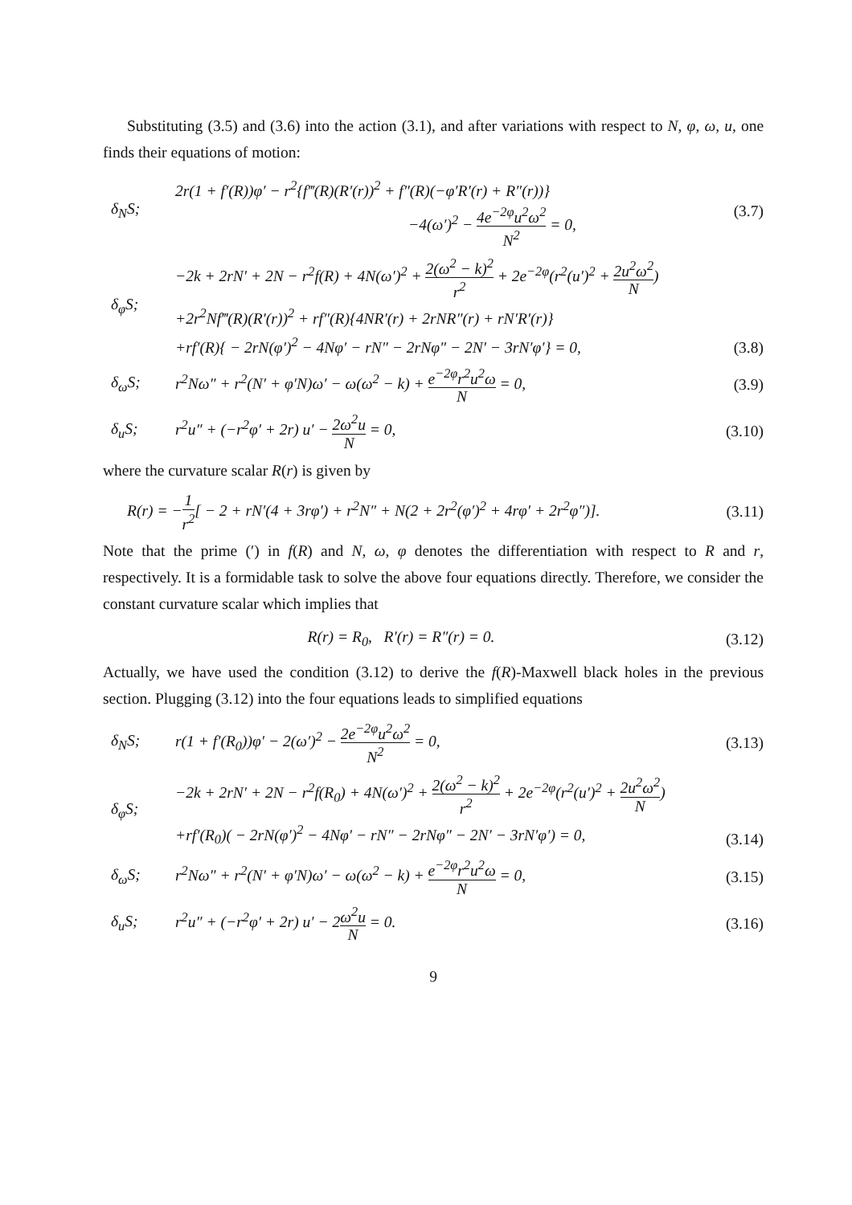Substituting (3.5) and (3.6) into the action (3.1), and after variations with respect to N, φ, ω, u, one finds their equations of motion:
δ<sub>N</sub>S;
2r(1 + f′(R))φ′ − r<sup>2</sup>{f‴(R)(R′(r))<sup>2</sup> + f″(R)(−φ′R′(r) + R″(r))}
−4(ω′)<sup>2</sup> − 4e<sup>−2φ</sup>u<sup>2</sup>ω<sup>2</sup> N<sup>2</sup> = 0,
(3.7)
δ<sub>φ</sub>S;
−2k + 2rN′ + 2N − r<sup>2</sup>f(R) + 4N(ω′)<sup>2</sup> + 2(ω<sup>2</sup> − k)<sup>2</sup> r<sup>2</sup> + 2e<sup>−2φ</sup>(r<sup>2</sup>(u′)<sup>2</sup> + 2u<sup>2</sup>ω<sup>2</sup> N)
+2r<sup>2</sup>Nf‴(R)(R′(r))<sup>2</sup> + rf″(R){4NR′(r) + 2rNR″(r) + rN′R′(r)}
+rf′(R){ − 2rN(φ′)<sup>2</sup> − 4Nφ′ − rN″ − 2rNφ″ − 2N′ − 3rN′φ′} = 0,
(3.8)
δ<sub>ω</sub>S;
r<sup>2</sup>Nω″ + r<sup>2</sup>(N′ + φ′N)ω′ − ω(ω<sup>2</sup> − k) + e<sup>−2φ</sup>r<sup>2</sup>u<sup>2</sup>ω N = 0,
(3.9)
δ<sub>u</sub>S;
r<sup>2</sup>u″ + (−r<sup>2</sup>φ′ + 2r) u′ − 2ω<sup>2</sup>u N = 0,
(3.10)
where the curvature scalar R(r) is given by
R(r) = −1 r<sup>2</sup>[ − 2 + rN′(4 + 3rφ′) + r<sup>2</sup>N″ + N(2 + 2r<sup>2</sup>(φ′)<sup>2</sup> + 4rφ′ + 2r<sup>2</sup>φ″)].
(3.11)
Note that the prime (′) in f(R) and N, ω, φ denotes the differentiation with respect to R and r, respectively. It is a formidable task to solve the above four equations directly. Therefore, we consider the constant curvature scalar which implies that
R(r) = R<sub>0</sub>, R′(r) = R″(r) = 0.
(3.12)
Actually, we have used the condition (3.12) to derive the f(R)-Maxwell black holes in the previous section. Plugging (3.12) into the four equations leads to simplified equations
δ<sub>N</sub>S;
r(1 + f′(R<sub>0</sub>))φ′ − 2(ω′)<sup>2</sup> − 2e<sup>−2φ</sup>u<sup>2</sup>ω<sup>2</sup> N<sup>2</sup> = 0,
(3.13)
δ<sub>φ</sub>S;
−2k + 2rN′ + 2N − r<sup>2</sup>f(R<sub>0</sub>) + 4N(ω′)<sup>2</sup> + 2(ω<sup>2</sup> − k)<sup>2</sup> r<sup>2</sup> + 2e<sup>−2φ</sup>(r<sup>2</sup>(u′)<sup>2</sup> + 2u<sup>2</sup>ω<sup>2</sup> N)
+rf′(R<sub>0</sub>)( − 2rN(φ′)<sup>2</sup> − 4Nφ′ − rN″ − 2rNφ″ − 2N′ − 3rN′φ′) = 0,
(3.14)
δ<sub>ω</sub>S;
r<sup>2</sup>Nω″ + r<sup>2</sup>(N′ + φ′N)ω′ − ω(ω<sup>2</sup> − k) + e<sup>−2φ</sup>r<sup>2</sup>u<sup>2</sup>ω N = 0,
(3.15)
δ<sub>u</sub>S;
r<sup>2</sup>u″ + (−r<sup>2</sup>φ′ + 2r) u′ − 2ω<sup>2</sup>u N = 0.
(3.16)
9